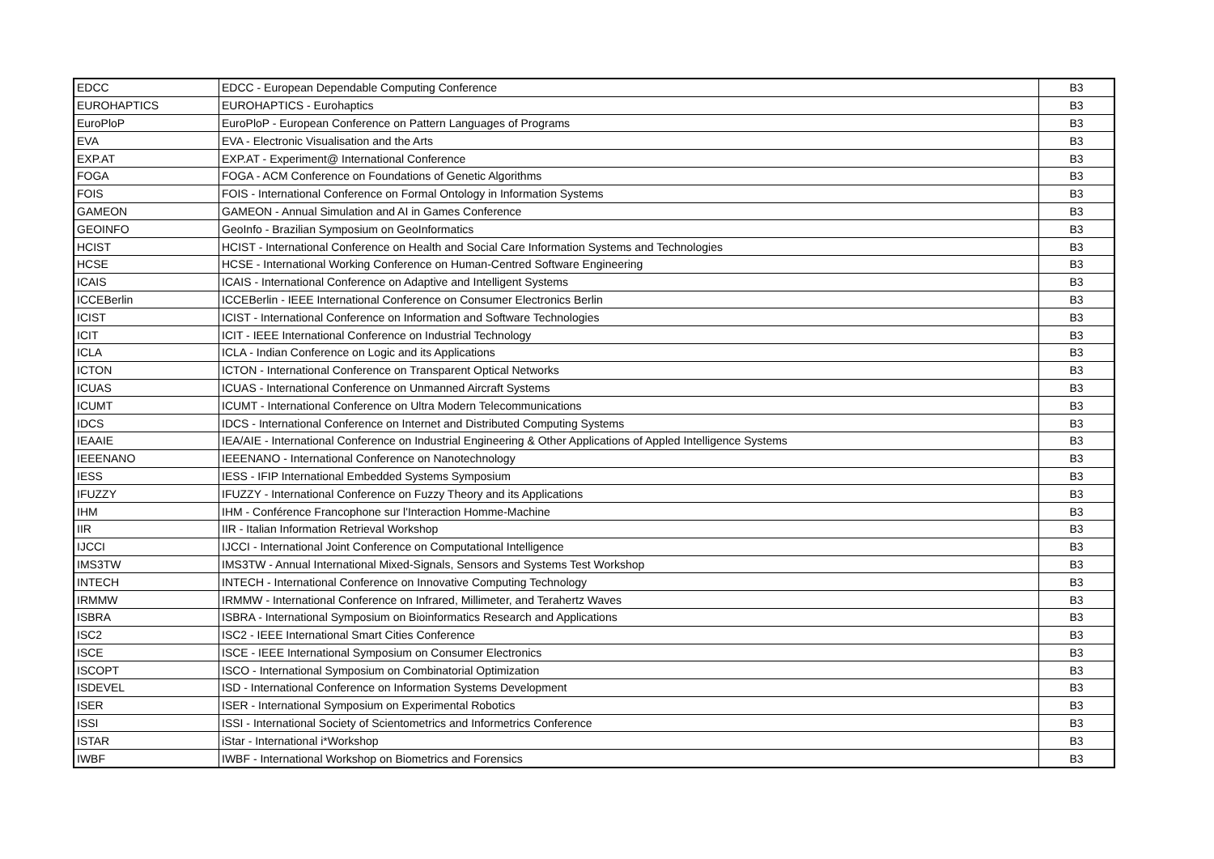| EDCC | EDCC - European Dependable Computing Conference | B3 |
| EUROHAPTICS | EUROHAPTICS - Eurohaptics | B3 |
| EuroPloP | EuroPloP - European Conference on Pattern Languages of Programs | B3 |
| EVA | EVA - Electronic Visualisation and the Arts | B3 |
| EXP.AT | EXP.AT - Experiment@ International Conference | B3 |
| FOGA | FOGA - ACM Conference on Foundations of Genetic Algorithms | B3 |
| FOIS | FOIS - International Conference on Formal Ontology in Information Systems | B3 |
| GAMEON | GAMEON - Annual Simulation and AI in Games Conference | B3 |
| GEOINFO | GeoInfo - Brazilian Symposium on GeoInformatics | B3 |
| HCIST | HCIST - International Conference on Health and Social Care Information Systems and Technologies | B3 |
| HCSE | HCSE - International Working Conference on Human-Centred Software Engineering | B3 |
| ICAIS | ICAIS - International Conference on Adaptive and Intelligent Systems | B3 |
| ICCEBerlin | ICCEBerlin - IEEE International Conference on Consumer Electronics Berlin | B3 |
| ICIST | ICIST - International Conference on Information and Software Technologies | B3 |
| ICIT | ICIT - IEEE International Conference on Industrial Technology | B3 |
| ICLA | ICLA - Indian Conference on Logic and its Applications | B3 |
| ICTON | ICTON - International Conference on Transparent Optical Networks | B3 |
| ICUAS | ICUAS - International Conference on Unmanned Aircraft Systems | B3 |
| ICUMT | ICUMT - International Conference on Ultra Modern Telecommunications | B3 |
| IDCS | IDCS - International Conference on Internet and Distributed Computing Systems | B3 |
| IEAAIE | IEA/AIE - International Conference on Industrial Engineering & Other Applications of Appled Intelligence Systems | B3 |
| IEEENANO | IEEENANO - International Conference on Nanotechnology | B3 |
| IESS | IESS - IFIP International Embedded Systems Symposium | B3 |
| IFUZZY | IFUZZY - International Conference on Fuzzy Theory and its Applications | B3 |
| IHM | IHM - Conférence Francophone sur l'Interaction Homme-Machine | B3 |
| IIR | IIR - Italian Information Retrieval Workshop | B3 |
| IJCCI | IJCCI - International Joint Conference on Computational Intelligence | B3 |
| IMS3TW | IMS3TW - Annual International Mixed-Signals, Sensors and Systems Test Workshop | B3 |
| INTECH | INTECH - International Conference on Innovative Computing Technology | B3 |
| IRMMW | IRMMW - International Conference on Infrared, Millimeter, and Terahertz Waves | B3 |
| ISBRA | ISBRA - International Symposium on Bioinformatics Research and Applications | B3 |
| ISC2 | ISC2 - IEEE International Smart Cities Conference | B3 |
| ISCE | ISCE - IEEE International Symposium on Consumer Electronics | B3 |
| ISCOPT | ISCO - International Symposium on Combinatorial Optimization | B3 |
| ISDEVEL | ISD - International Conference on Information Systems Development | B3 |
| ISER | ISER - International Symposium on Experimental Robotics | B3 |
| ISSI | ISSI - International Society of Scientometrics and Informetrics Conference | B3 |
| ISTAR | iStar - International i*Workshop | B3 |
| IWBF | IWBF - International Workshop on Biometrics and Forensics | B3 |